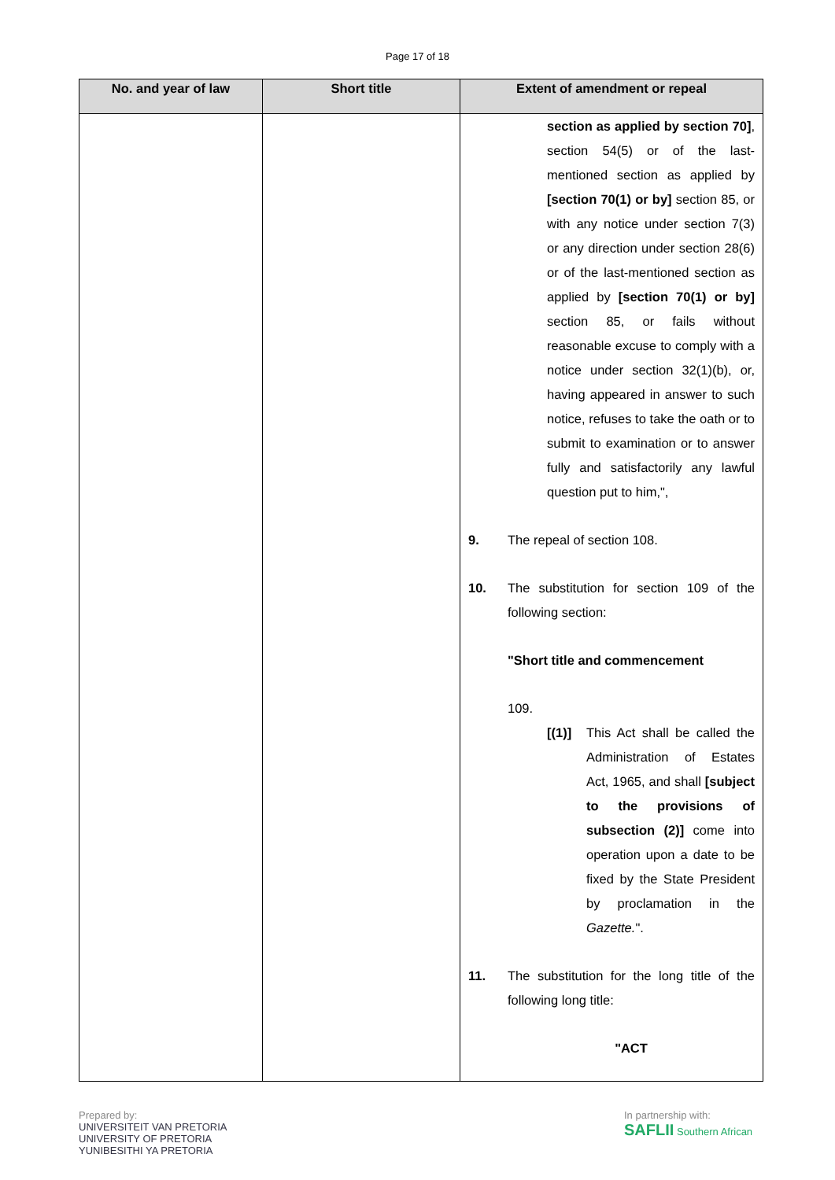Page 17 of 18
| No. and year of law | Short title | Extent of amendment or repeal |
| --- | --- | --- |
| | | section as applied by section 70] , section 54(5) or of the last-mentioned section as applied by [section 70(1) or by] section 85, or with any notice under section 7(3) or any direction under section 28(6) or of the last-mentioned section as applied by [section 70(1) or by] section 85, or fails without reasonable excuse to comply with a notice under section 32(1)(b), or, having appeared in answer to such notice, refuses to take the oath or to submit to examination or to answer fully and satisfactorily any lawful question put to him,", 9. The repeal of section 108. 10. The substitution for section 109 of the following section: "Short title and commencement 109. [(1)] This Act shall be called the Administration of Estates Act, 1965, and shall [subject to the provisions of subsection (2)] come into operation upon a date to be fixed by the State President by proclamation in the Gazette. ". 11. The substitution for the long title of the following long title: "ACT |
Prepared by:
UNIVERSITEIT VAN PRETORIA
UNIVERSITY OF PRETORIA
YUNIBESITHI YA PRETORIA
In partnership with:
SAFLII Southern African